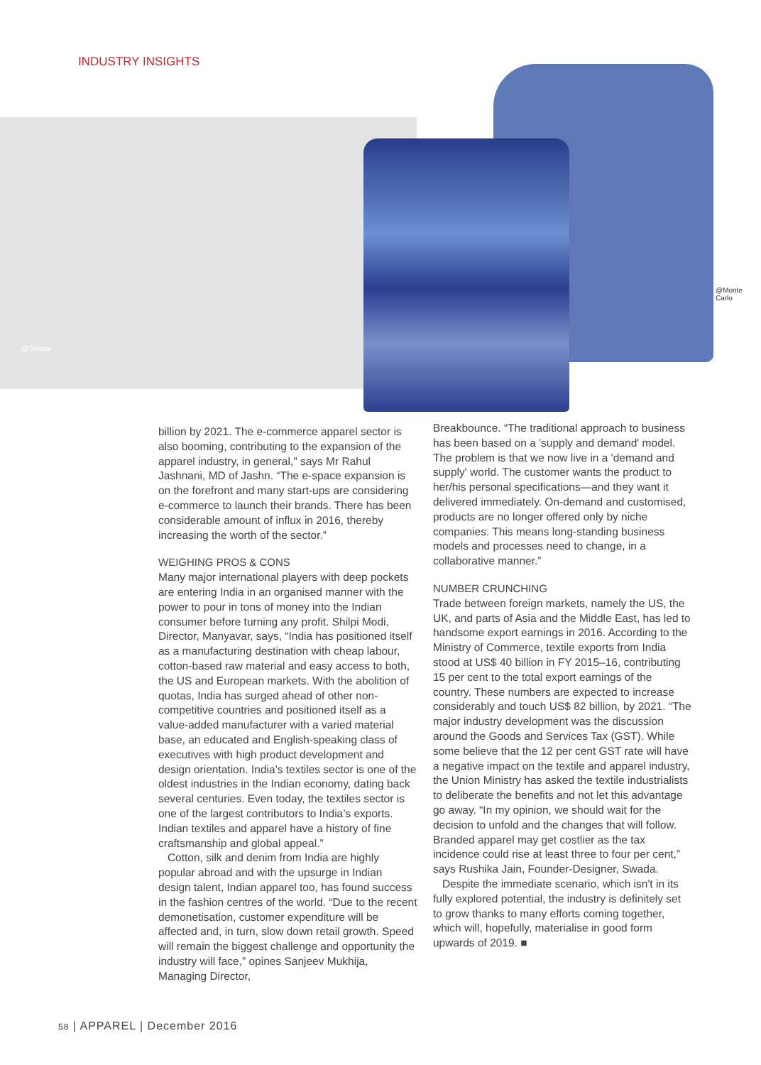INDUSTRY INSIGHTS
@Swada
@Monte Carlo
billion by 2021. The e-commerce apparel sector is also booming, contributing to the expansion of the apparel industry, in general," says Mr Rahul Jashnani, MD of Jashn. “The e-space expansion is on the forefront and many start-ups are considering e-commerce to launch their brands. There has been considerable amount of influx in 2016, thereby increasing the worth of the sector.”
WEIGHING PROS & CONS
Many major international players with deep pockets are entering India in an organised manner with the power to pour in tons of money into the Indian consumer before turning any profit. Shilpi Modi, Director, Manyavar, says, “India has positioned itself as a manufacturing destination with cheap labour, cotton-based raw material and easy access to both, the US and European markets. With the abolition of quotas, India has surged ahead of other non-competitive countries and positioned itself as a value-added manufacturer with a varied material base, an educated and English-speaking class of executives with high product development and design orientation. India’s textiles sector is one of the oldest industries in the Indian economy, dating back several centuries. Even today, the textiles sector is one of the largest contributors to India’s exports. Indian textiles and apparel have a history of fine craftsmanship and global appeal.”
Cotton, silk and denim from India are highly popular abroad and with the upsurge in Indian design talent, Indian apparel too, has found success in the fashion centres of the world. “Due to the recent demonetisation, customer expenditure will be affected and, in turn, slow down retail growth. Speed will remain the biggest challenge and opportunity the industry will face,” opines Sanjeev Mukhija, Managing Director,
Breakbounce. “The traditional approach to business has been based on a 'supply and demand' model. The problem is that we now live in a 'demand and supply' world. The customer wants the product to her/his personal specifications—and they want it delivered immediately. On-demand and customised, products are no longer offered only by niche companies. This means long-standing business models and processes need to change, in a collaborative manner.”
NUMBER CRUNCHING
Trade between foreign markets, namely the US, the UK, and parts of Asia and the Middle East, has led to handsome export earnings in 2016. According to the Ministry of Commerce, textile exports from India stood at US$ 40 billion in FY 2015–16, contributing 15 per cent to the total export earnings of the country. These numbers are expected to increase considerably and touch US$ 82 billion, by 2021. “The major industry development was the discussion around the Goods and Services Tax (GST). While some believe that the 12 per cent GST rate will have a negative impact on the textile and apparel industry, the Union Ministry has asked the textile industrialists to deliberate the benefits and not let this advantage go away. “In my opinion, we should wait for the decision to unfold and the changes that will follow. Branded apparel may get costlier as the tax incidence could rise at least three to four per cent,” says Rushika Jain, Founder-Designer, Swada.
Despite the immediate scenario, which isn't in its fully explored potential, the industry is definitely set to grow thanks to many efforts coming together, which will, hopefully, materialise in good form upwards of 2019. ■
58 | APPAREL | December 2016